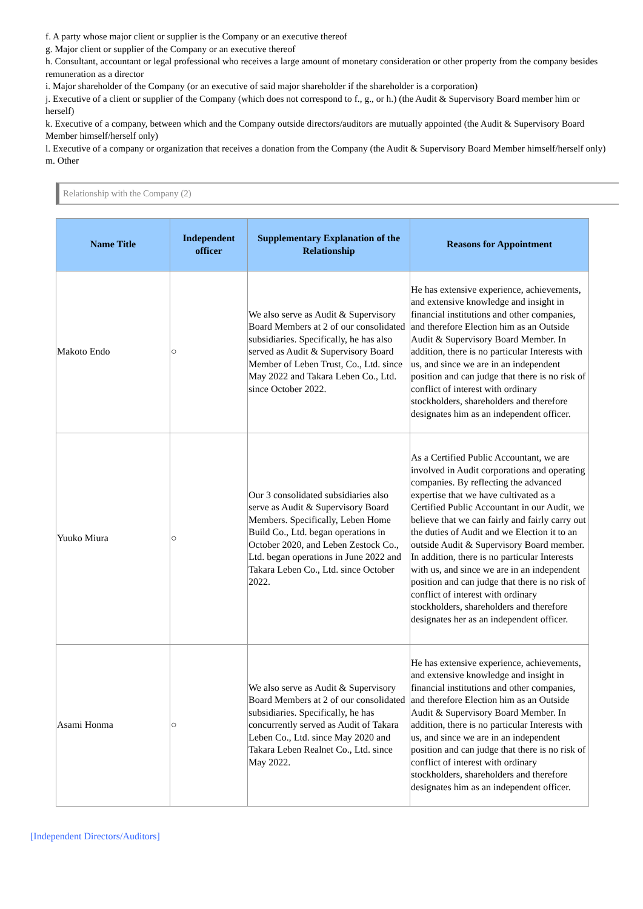f. A party whose major client or supplier is the Company or an executive thereof
g. Major client or supplier of the Company or an executive thereof
h. Consultant, accountant or legal professional who receives a large amount of monetary consideration or other property from the company besides remuneration as a director
i. Major shareholder of the Company (or an executive of said major shareholder if the shareholder is a corporation)
j. Executive of a client or supplier of the Company (which does not correspond to f., g., or h.) (the Audit & Supervisory Board member him or herself)
k. Executive of a company, between which and the Company outside directors/auditors are mutually appointed (the Audit & Supervisory Board Member himself/herself only)
l. Executive of a company or organization that receives a donation from the Company (the Audit & Supervisory Board Member himself/herself only)
m. Other
Relationship with the Company (2)
| Name Title | Independent officer | Supplementary Explanation of the Relationship | Reasons for Appointment |
| --- | --- | --- | --- |
| Makoto Endo | ○ | We also serve as Audit & Supervisory Board Members at 2 of our consolidated subsidiaries. Specifically, he has also served as Audit & Supervisory Board Member of Leben Trust, Co., Ltd. since May 2022 and Takara Leben Co., Ltd. since October 2022. | He has extensive experience, achievements, and extensive knowledge and insight in financial institutions and other companies, and therefore Election him as an Outside Audit & Supervisory Board Member. In addition, there is no particular Interests with us, and since we are in an independent position and can judge that there is no risk of conflict of interest with ordinary stockholders, shareholders and therefore designates him as an independent officer. |
| Yuuko Miura | ○ | Our 3 consolidated subsidiaries also serve as Audit & Supervisory Board Members. Specifically, Leben Home Build Co., Ltd. began operations in October 2020, and Leben Zestock Co., Ltd. began operations in June 2022 and Takara Leben Co., Ltd. since October 2022. | As a Certified Public Accountant, we are involved in Audit corporations and operating companies. By reflecting the advanced expertise that we have cultivated as a Certified Public Accountant in our Audit, we believe that we can fairly and fairly carry out the duties of Audit and we Election it to an outside Audit & Supervisory Board member. In addition, there is no particular Interests with us, and since we are in an independent position and can judge that there is no risk of conflict of interest with ordinary stockholders, shareholders and therefore designates her as an independent officer. |
| Asami Honma | ○ | We also serve as Audit & Supervisory Board Members at 2 of our consolidated subsidiaries. Specifically, he has concurrently served as Audit of Takara Leben Co., Ltd. since May 2020 and Takara Leben Realnet Co., Ltd. since May 2022. | He has extensive experience, achievements, and extensive knowledge and insight in financial institutions and other companies, and therefore Election him as an Outside Audit & Supervisory Board Member. In addition, there is no particular Interests with us, and since we are in an independent position and can judge that there is no risk of conflict of interest with ordinary stockholders, shareholders and therefore designates him as an independent officer. |
[Independent Directors/Auditors]